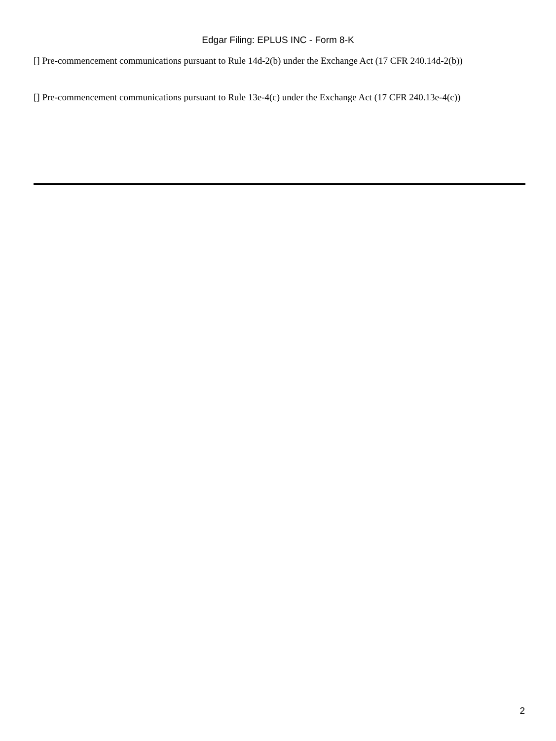Edgar Filing: EPLUS INC - Form 8-K
[] Pre-commencement communications pursuant to Rule 14d-2(b) under the Exchange Act (17 CFR 240.14d-2(b))
[] Pre-commencement communications pursuant to Rule 13e-4(c) under the Exchange Act (17 CFR 240.13e-4(c))
2